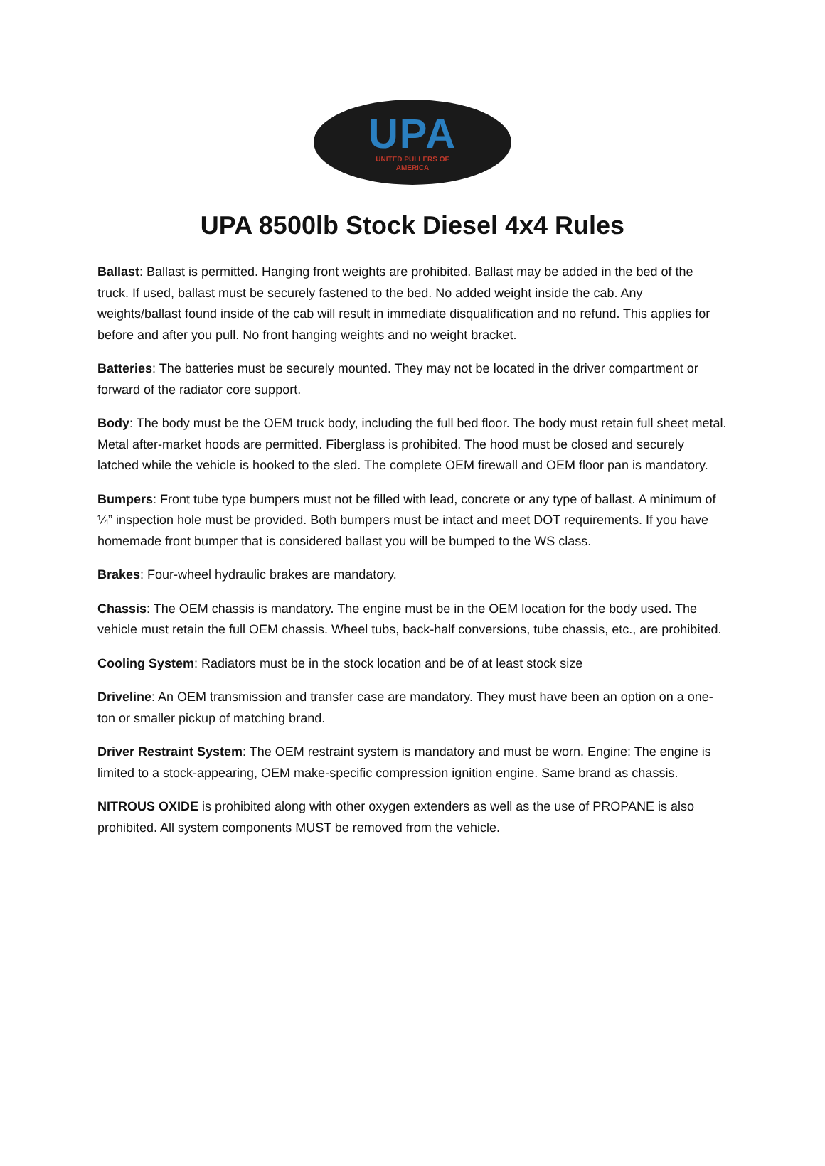UPA
UNITED PULLERS OF
AMERICA
UPA 8500lb Stock Diesel 4x4 Rules
Ballast: Ballast is permitted. Hanging front weights are prohibited. Ballast may be added in the bed of the truck. If used, ballast must be securely fastened to the bed. No added weight inside the cab. Any weights/ballast found inside of the cab will result in immediate disqualification and no refund. This applies for before and after you pull. No front hanging weights and no weight bracket.
Batteries: The batteries must be securely mounted. They may not be located in the driver compartment or forward of the radiator core support.
Body: The body must be the OEM truck body, including the full bed floor. The body must retain full sheet metal. Metal after-market hoods are permitted. Fiberglass is prohibited. The hood must be closed and securely latched while the vehicle is hooked to the sled. The complete OEM firewall and OEM floor pan is mandatory.
Bumpers: Front tube type bumpers must not be filled with lead, concrete or any type of ballast. A minimum of ¼” inspection hole must be provided. Both bumpers must be intact and meet DOT requirements. If you have homemade front bumper that is considered ballast you will be bumped to the WS class.
Brakes: Four-wheel hydraulic brakes are mandatory.
Chassis: The OEM chassis is mandatory. The engine must be in the OEM location for the body used. The vehicle must retain the full OEM chassis. Wheel tubs, back-half conversions, tube chassis, etc., are prohibited.
Cooling System: Radiators must be in the stock location and be of at least stock size
Driveline: An OEM transmission and transfer case are mandatory. They must have been an option on a one-ton or smaller pickup of matching brand.
Driver Restraint System: The OEM restraint system is mandatory and must be worn. Engine: The engine is limited to a stock-appearing, OEM make-specific compression ignition engine. Same brand as chassis.
NITROUS OXIDE is prohibited along with other oxygen extenders as well as the use of PROPANE is also prohibited. All system components MUST be removed from the vehicle.